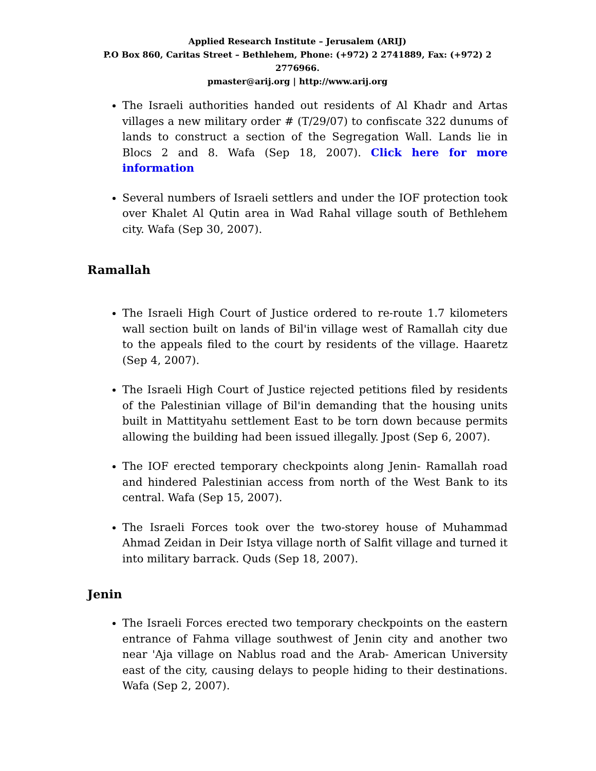Applied Research Institute – Jerusalem (ARIJ)
P.O Box 860, Caritas Street – Bethlehem, Phone: (+972) 2 2741889, Fax: (+972) 2 2776966.
pmaster@arij.org | http://www.arij.org
The Israeli authorities handed out residents of Al Khadr and Artas villages a new military order # (T/29/07) to confiscate 322 dunums of lands to construct a section of the Segregation Wall. Lands lie in Blocs 2 and 8. Wafa (Sep 18, 2007). Click here for more information
Several numbers of Israeli settlers and under the IOF protection took over Khalet Al Qutin area in Wad Rahal village south of Bethlehem city. Wafa (Sep 30, 2007).
Ramallah
The Israeli High Court of Justice ordered to re-route 1.7 kilometers wall section built on lands of Bil'in village west of Ramallah city due to the appeals filed to the court by residents of the village. Haaretz (Sep 4, 2007).
The Israeli High Court of Justice rejected petitions filed by residents of the Palestinian village of Bil'in demanding that the housing units built in Mattityahu settlement East to be torn down because permits allowing the building had been issued illegally. Jpost (Sep 6, 2007).
The IOF erected temporary checkpoints along Jenin- Ramallah road and hindered Palestinian access from north of the West Bank to its central. Wafa (Sep 15, 2007).
The Israeli Forces took over the two-storey house of Muhammad Ahmad Zeidan in Deir Istya village north of Salfit village and turned it into military barrack. Quds (Sep 18, 2007).
Jenin
The Israeli Forces erected two temporary checkpoints on the eastern entrance of Fahma village southwest of Jenin city and another two near 'Aja village on Nablus road and the Arab- American University east of the city, causing delays to people hiding to their destinations. Wafa (Sep 2, 2007).